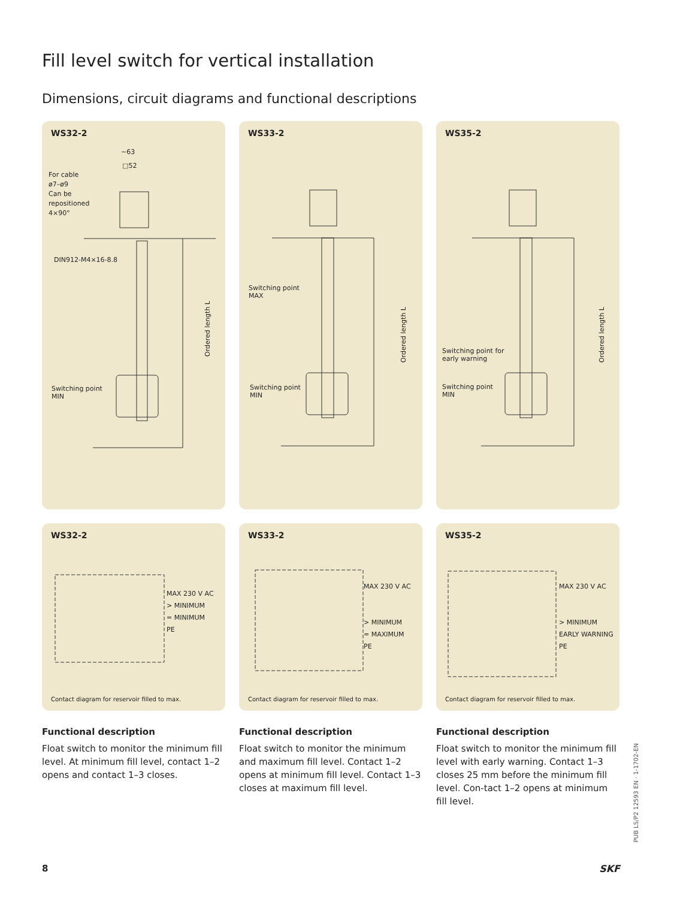Fill level switch for vertical installation
Dimensions, circuit diagrams and functional descriptions
WS32-2
~63
□52
For cable
ø7–ø9
Can be
repositioned
4×90°
DIN912-M4×16-8.8
Switching point
MIN
Ordered length L
WS33-2
Switching point
MAX
Switching point
MIN
Ordered length L
WS35-2
Switching point for
early warning
Switching point
MIN
Ordered length L
WS32-2
MAX 230 V AC
> MINIMUM
= MINIMUM
PE
Contact diagram for reservoir filled to max.
WS33-2
MAX 230 V AC
> MINIMUM
= MAXIMUM
PE
Contact diagram for reservoir filled to max.
WS35-2
MAX 230 V AC
> MINIMUM
EARLY WARNING
PE
Contact diagram for reservoir filled to max.
Functional description
Float switch to monitor the minimum fill level. At minimum fill level, contact 1–2 opens and contact 1–3 closes.
Functional description
Float switch to monitor the minimum and maximum fill level. Contact 1–2 opens at minimum fill level. Contact 1–3 closes at maximum fill level.
Functional description
Float switch to monitor the minimum fill level with early warning. Contact 1–3 closes 25 mm before the minimum fill level. Con-tact 1–2 opens at minimum fill level.
PUB LS/P2 12593 EN · 1-1702-EN
8 SKF